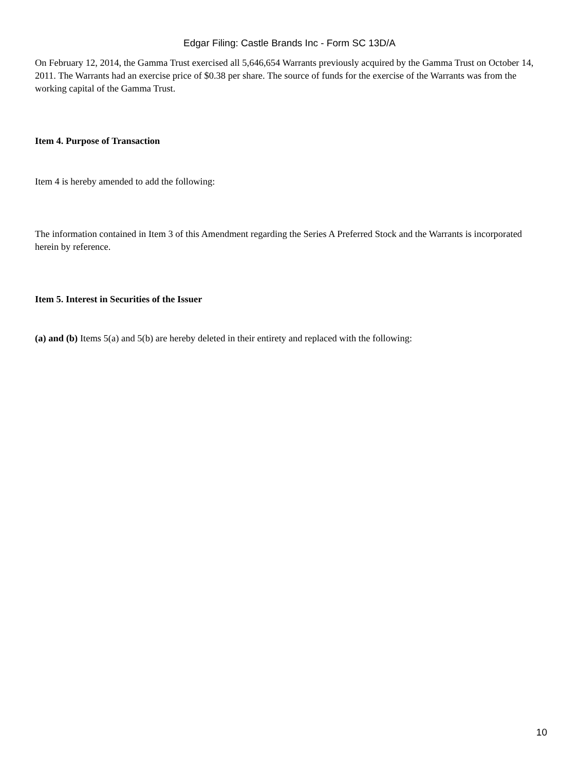Edgar Filing: Castle Brands Inc - Form SC 13D/A
On February 12, 2014, the Gamma Trust exercised all 5,646,654 Warrants previously acquired by the Gamma Trust on October 14, 2011. The Warrants had an exercise price of $0.38 per share. The source of funds for the exercise of the Warrants was from the working capital of the Gamma Trust.
Item 4. Purpose of Transaction
Item 4 is hereby amended to add the following:
The information contained in Item 3 of this Amendment regarding the Series A Preferred Stock and the Warrants is incorporated herein by reference.
Item 5. Interest in Securities of the Issuer
(a) and (b) Items 5(a) and 5(b) are hereby deleted in their entirety and replaced with the following:
10